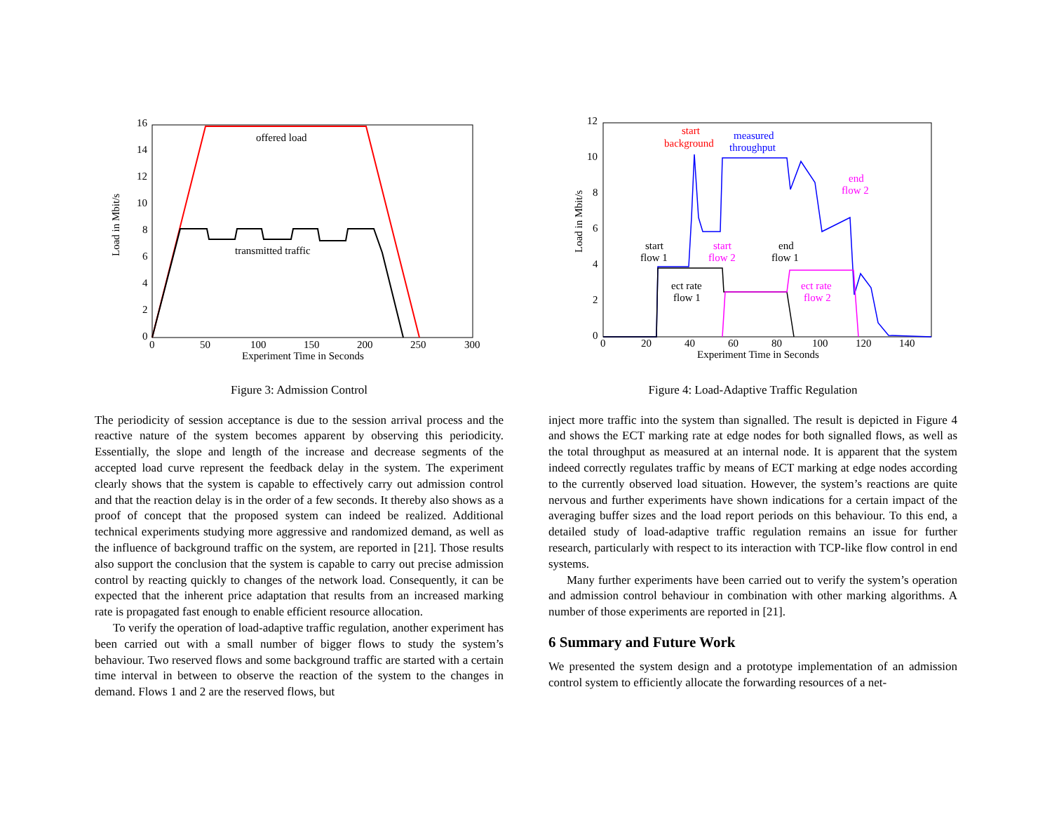Load in Mbit/s
16
14
12
10
8
6
4
2
0
0
50
100
150
200
250
300
Experiment Time in Seconds
offered load
transmitted traffic
Figure 3: Admission Control
The periodicity of session acceptance is due to the session arrival process and the reactive nature of the system becomes apparent by observing this periodicity. Essentially, the slope and length of the increase and decrease segments of the accepted load curve represent the feedback delay in the system. The experiment clearly shows that the system is capable to effectively carry out admission control and that the reaction delay is in the order of a few seconds. It thereby also shows as a proof of concept that the proposed system can indeed be realized. Additional technical experiments studying more aggressive and randomized demand, as well as the influence of background traffic on the system, are reported in [21]. Those results also support the conclusion that the system is capable to carry out precise admission control by reacting quickly to changes of the network load. Consequently, it can be expected that the inherent price adaptation that results from an increased marking rate is propagated fast enough to enable efficient resource allocation.
To verify the operation of load-adaptive traffic regulation, another experiment has been carried out with a small number of bigger flows to study the system’s behaviour. Two reserved flows and some background traffic are started with a certain time interval in between to observe the reaction of the system to the changes in demand. Flows 1 and 2 are the reserved flows, but
Load in Mbit/s
12
10
8
6
4
2
0
0
20
40
60
80
100
120
140
Experiment Time in Seconds
start
background
measured
throughput
end
flow 2
start
flow 1
start
flow 2
end
flow 1
ect rate
flow 1
ect rate
flow 2
Figure 4: Load-Adaptive Traffic Regulation
inject more traffic into the system than signalled. The result is depicted in Figure 4 and shows the ECT marking rate at edge nodes for both signalled flows, as well as the total throughput as measured at an internal node. It is apparent that the system indeed correctly regulates traffic by means of ECT marking at edge nodes according to the currently observed load situation. However, the system’s reactions are quite nervous and further experiments have shown indications for a certain impact of the averaging buffer sizes and the load report periods on this behaviour. To this end, a detailed study of load-adaptive traffic regulation remains an issue for further research, particularly with respect to its interaction with TCP-like flow control in end systems.
Many further experiments have been carried out to verify the system’s operation and admission control behaviour in combination with other marking algorithms. A number of those experiments are reported in [21].
6 Summary and Future Work
We presented the system design and a prototype implementation of an admission control system to efficiently allocate the forwarding resources of a net-